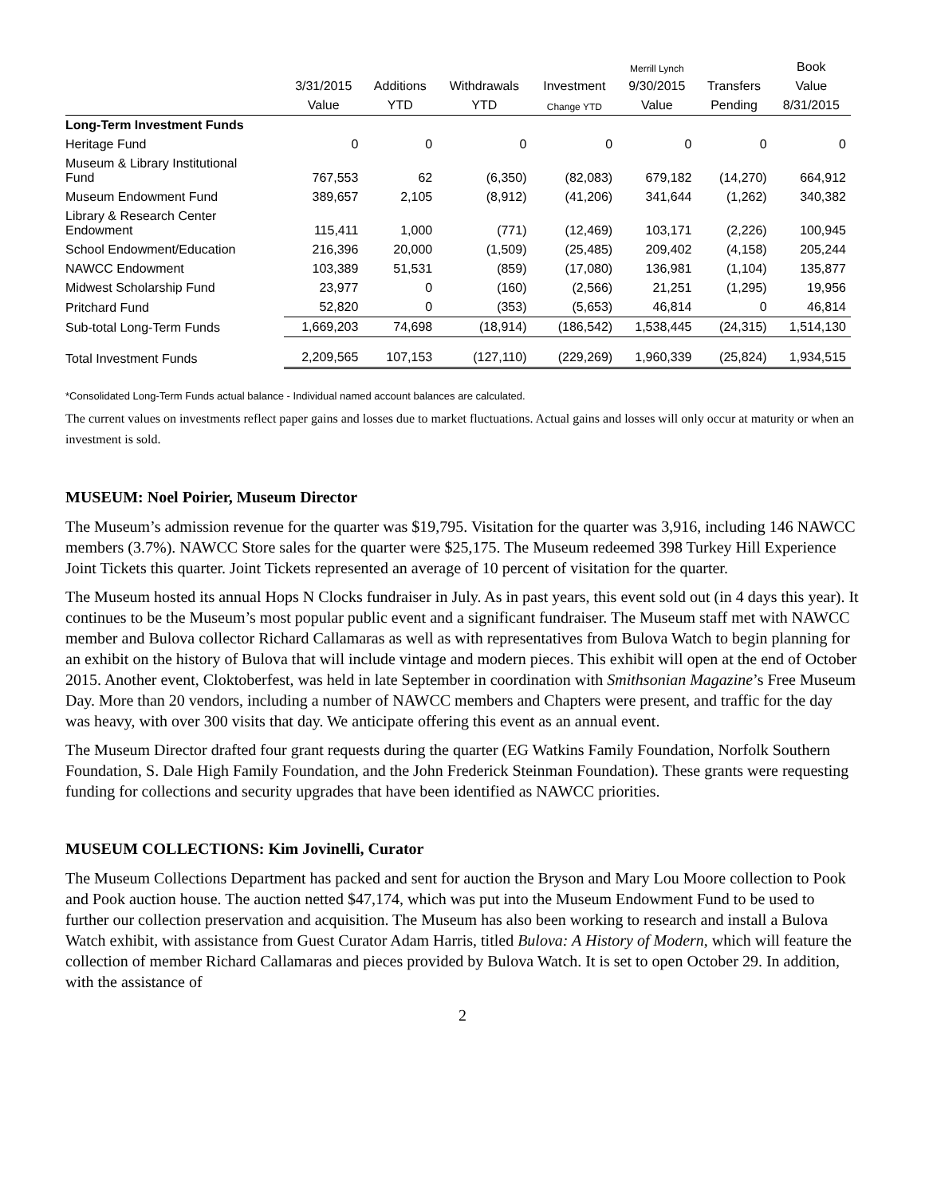| | | | | | Merrill Lynch | | Book |
| --- | --- | --- | --- | --- | --- | --- | --- |
| | 3/31/2015 | Additions | Withdrawals | Investment | 9/30/2015 | Transfers | Value |
| | Value | YTD | YTD | Change YTD | Value | Pending | 8/31/2015 |
| Long-Term Investment Funds | | | | | | | |
| Heritage Fund | 0 | 0 | 0 | 0 | 0 | 0 | 0 |
| Museum & Library Institutional Fund | 767,553 | 62 | (6,350) | (82,083) | 679,182 | (14,270) | 664,912 |
| Museum Endowment Fund | 389,657 | 2,105 | (8,912) | (41,206) | 341,644 | (1,262) | 340,382 |
| Library & Research Center Endowment | 115,411 | 1,000 | (771) | (12,469) | 103,171 | (2,226) | 100,945 |
| School Endowment/Education | 216,396 | 20,000 | (1,509) | (25,485) | 209,402 | (4,158) | 205,244 |
| NAWCC Endowment | 103,389 | 51,531 | (859) | (17,080) | 136,981 | (1,104) | 135,877 |
| Midwest Scholarship Fund | 23,977 | 0 | (160) | (2,566) | 21,251 | (1,295) | 19,956 |
| Pritchard Fund | 52,820 | 0 | (353) | (5,653) | 46,814 | 0 | 46,814 |
| Sub-total Long-Term Funds | 1,669,203 | 74,698 | (18,914) | (186,542) | 1,538,445 | (24,315) | 1,514,130 |
| Total Investment Funds | 2,209,565 | 107,153 | (127,110) | (229,269) | 1,960,339 | (25,824) | 1,934,515 |
*Consolidated Long-Term Funds actual balance - Individual named account balances are calculated.
The current values on investments reflect paper gains and losses due to market fluctuations. Actual gains and losses will only occur at maturity or when an investment is sold.
MUSEUM: Noel Poirier, Museum Director
The Museum’s admission revenue for the quarter was $19,795. Visitation for the quarter was 3,916, including 146 NAWCC members (3.7%). NAWCC Store sales for the quarter were $25,175. The Museum redeemed 398 Turkey Hill Experience Joint Tickets this quarter. Joint Tickets represented an average of 10 percent of visitation for the quarter.
The Museum hosted its annual Hops N Clocks fundraiser in July. As in past years, this event sold out (in 4 days this year). It continues to be the Museum’s most popular public event and a significant fundraiser. The Museum staff met with NAWCC member and Bulova collector Richard Callamaras as well as with representatives from Bulova Watch to begin planning for an exhibit on the history of Bulova that will include vintage and modern pieces. This exhibit will open at the end of October 2015. Another event, Cloktoberfest, was held in late September in coordination with Smithsonian Magazine’s Free Museum Day. More than 20 vendors, including a number of NAWCC members and Chapters were present, and traffic for the day was heavy, with over 300 visits that day. We anticipate offering this event as an annual event.
The Museum Director drafted four grant requests during the quarter (EG Watkins Family Foundation, Norfolk Southern Foundation, S. Dale High Family Foundation, and the John Frederick Steinman Foundation). These grants were requesting funding for collections and security upgrades that have been identified as NAWCC priorities.
MUSEUM COLLECTIONS: Kim Jovinelli, Curator
The Museum Collections Department has packed and sent for auction the Bryson and Mary Lou Moore collection to Pook and Pook auction house. The auction netted $47,174, which was put into the Museum Endowment Fund to be used to further our collection preservation and acquisition. The Museum has also been working to research and install a Bulova Watch exhibit, with assistance from Guest Curator Adam Harris, titled Bulova: A History of Modern, which will feature the collection of member Richard Callamaras and pieces provided by Bulova Watch. It is set to open October 29. In addition, with the assistance of
2